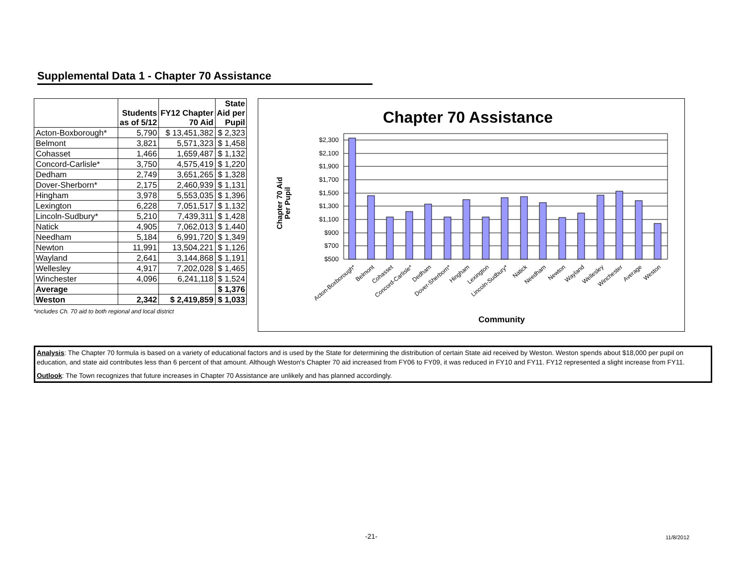Supplemental Data 1 - Chapter 70 Assistance
| | Students as of 5/12 | FY12 Chapter 70 Aid | State Aid per Pupil |
| --- | --- | --- | --- |
| Acton-Boxborough* | 5,790 | $ 13,451,382 | $ 2,323 |
| Belmont | 3,821 | 5,571,323 | $ 1,458 |
| Cohasset | 1,466 | 1,659,487 | $ 1,132 |
| Concord-Carlisle* | 3,750 | 4,575,419 | $ 1,220 |
| Dedham | 2,749 | 3,651,265 | $ 1,328 |
| Dover-Sherborn* | 2,175 | 2,460,939 | $ 1,131 |
| Hingham | 3,978 | 5,553,035 | $ 1,396 |
| Lexington | 6,228 | 7,051,517 | $ 1,132 |
| Lincoln-Sudbury* | 5,210 | 7,439,311 | $ 1,428 |
| Natick | 4,905 | 7,062,013 | $ 1,440 |
| Needham | 5,184 | 6,991,720 | $ 1,349 |
| Newton | 11,991 | 13,504,221 | $ 1,126 |
| Wayland | 2,641 | 3,144,868 | $ 1,191 |
| Wellesley | 4,917 | 7,202,028 | $ 1,465 |
| Winchester | 4,096 | 6,241,118 | $ 1,524 |
| Average | | | $ 1,376 |
| Weston | 2,342 | $ 2,419,859 | $ 1,033 |
*includes Ch. 70 aid to both regional and local district
Chapter 70 Assistance
Chapter 70 Aid
Per Pupil
$2,300
$2,100
$1,900
$1,700
$1,500
$1,300
$1,100
$900
$700
$500
Acton-Boxborough*
Belmont
Cohasset
Concord-Carlisle*
Dedham
Dover-Sherborn*
Hingham
Lexington
Lincoln-Sudbury*
Natick
Needham
Newton
Wayland
Wellesley
Winchester
Average
Weston
Community
Analysis: The Chapter 70 formula is based on a variety of educational factors and is used by the State for determining the distribution of certain State aid received by Weston. Weston spends about $18,000 per pupil on education, and state aid contributes less than 6 percent of that amount. Although Weston's Chapter 70 aid increased from FY06 to FY09, it was reduced in FY10 and FY11. FY12 represented a slight increase from FY11.
Outlook: The Town recognizes that future increases in Chapter 70 Assistance are unlikely and has planned accordingly.
-21- 11/8/2012